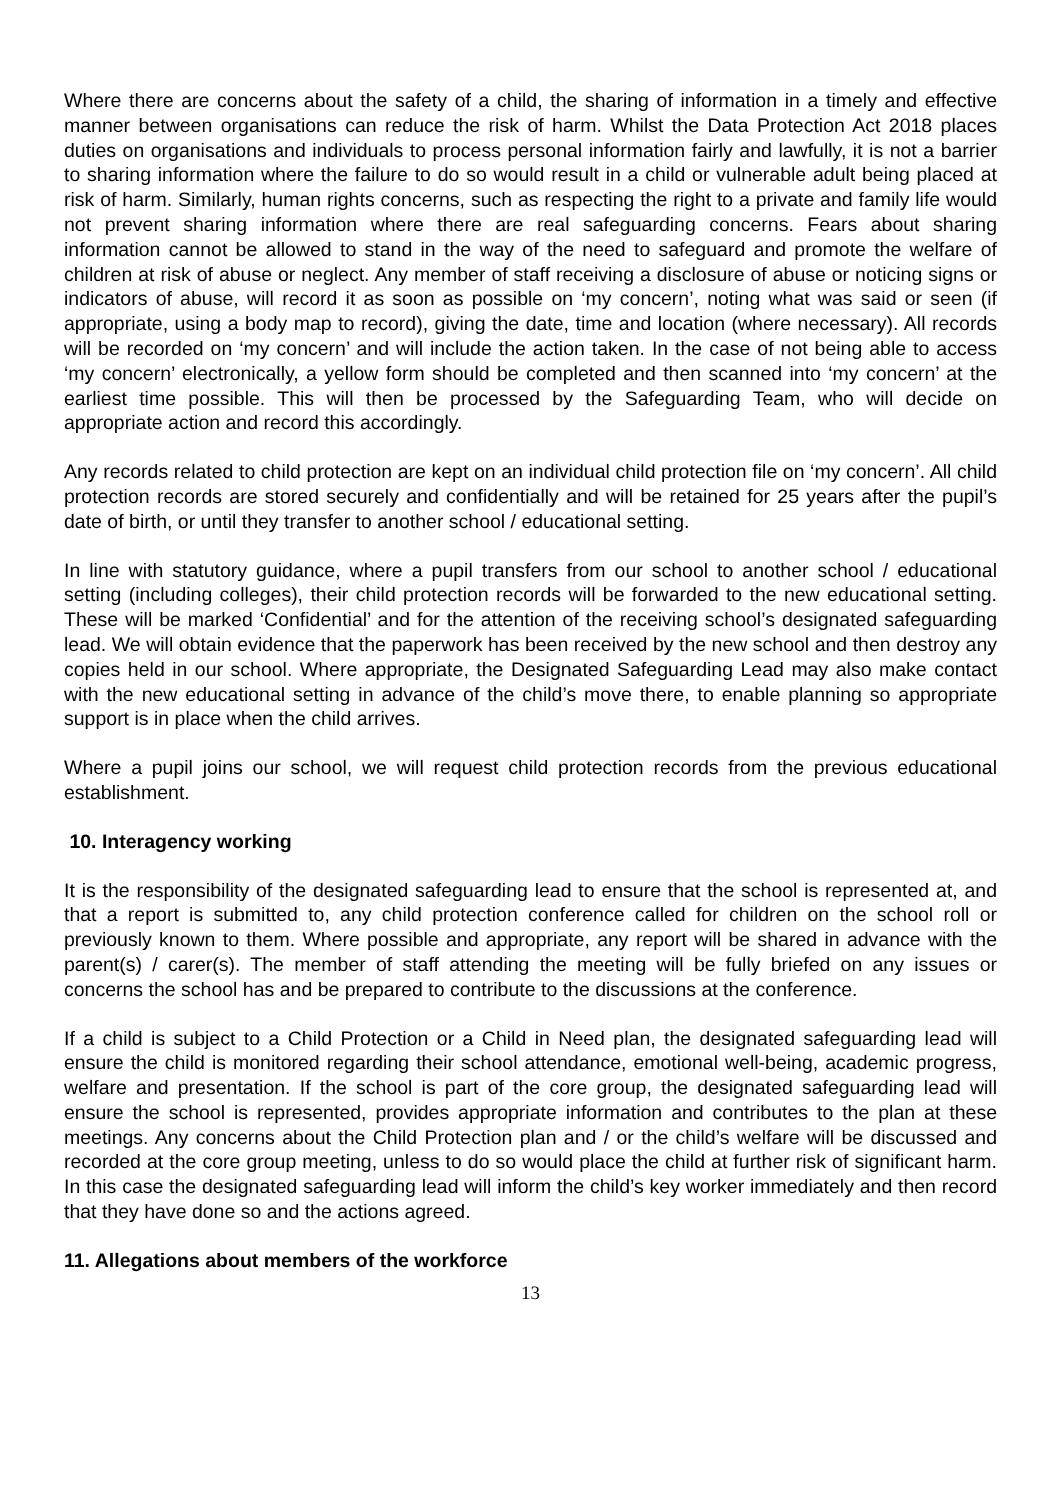Where there are concerns about the safety of a child, the sharing of information in a timely and effective manner between organisations can reduce the risk of harm. Whilst the Data Protection Act 2018 places duties on organisations and individuals to process personal information fairly and lawfully, it is not a barrier to sharing information where the failure to do so would result in a child or vulnerable adult being placed at risk of harm. Similarly, human rights concerns, such as respecting the right to a private and family life would not prevent sharing information where there are real safeguarding concerns. Fears about sharing information cannot be allowed to stand in the way of the need to safeguard and promote the welfare of children at risk of abuse or neglect. Any member of staff receiving a disclosure of abuse or noticing signs or indicators of abuse, will record it as soon as possible on ‘my concern’, noting what was said or seen (if appropriate, using a body map to record), giving the date, time and location (where necessary). All records will be recorded on ‘my concern’ and will include the action taken. In the case of not being able to access ‘my concern’ electronically, a yellow form should be completed and then scanned into ‘my concern’ at the earliest time possible. This will then be processed by the Safeguarding Team, who will decide on appropriate action and record this accordingly.
Any records related to child protection are kept on an individual child protection file on ‘my concern’. All child protection records are stored securely and confidentially and will be retained for 25 years after the pupil’s date of birth, or until they transfer to another school / educational setting.
In line with statutory guidance, where a pupil transfers from our school to another school / educational setting (including colleges), their child protection records will be forwarded to the new educational setting. These will be marked ‘Confidential’ and for the attention of the receiving school’s designated safeguarding lead. We will obtain evidence that the paperwork has been received by the new school and then destroy any copies held in our school. Where appropriate, the Designated Safeguarding Lead may also make contact with the new educational setting in advance of the child’s move there, to enable planning so appropriate support is in place when the child arrives.
Where a pupil joins our school, we will request child protection records from the previous educational establishment.
10. Interagency working
It is the responsibility of the designated safeguarding lead to ensure that the school is represented at, and that a report is submitted to, any child protection conference called for children on the school roll or previously known to them. Where possible and appropriate, any report will be shared in advance with the parent(s) / carer(s). The member of staff attending the meeting will be fully briefed on any issues or concerns the school has and be prepared to contribute to the discussions at the conference.
If a child is subject to a Child Protection or a Child in Need plan, the designated safeguarding lead will ensure the child is monitored regarding their school attendance, emotional well-being, academic progress, welfare and presentation. If the school is part of the core group, the designated safeguarding lead will ensure the school is represented, provides appropriate information and contributes to the plan at these meetings. Any concerns about the Child Protection plan and / or the child’s welfare will be discussed and recorded at the core group meeting, unless to do so would place the child at further risk of significant harm. In this case the designated safeguarding lead will inform the child’s key worker immediately and then record that they have done so and the actions agreed.
11. Allegations about members of the workforce
13